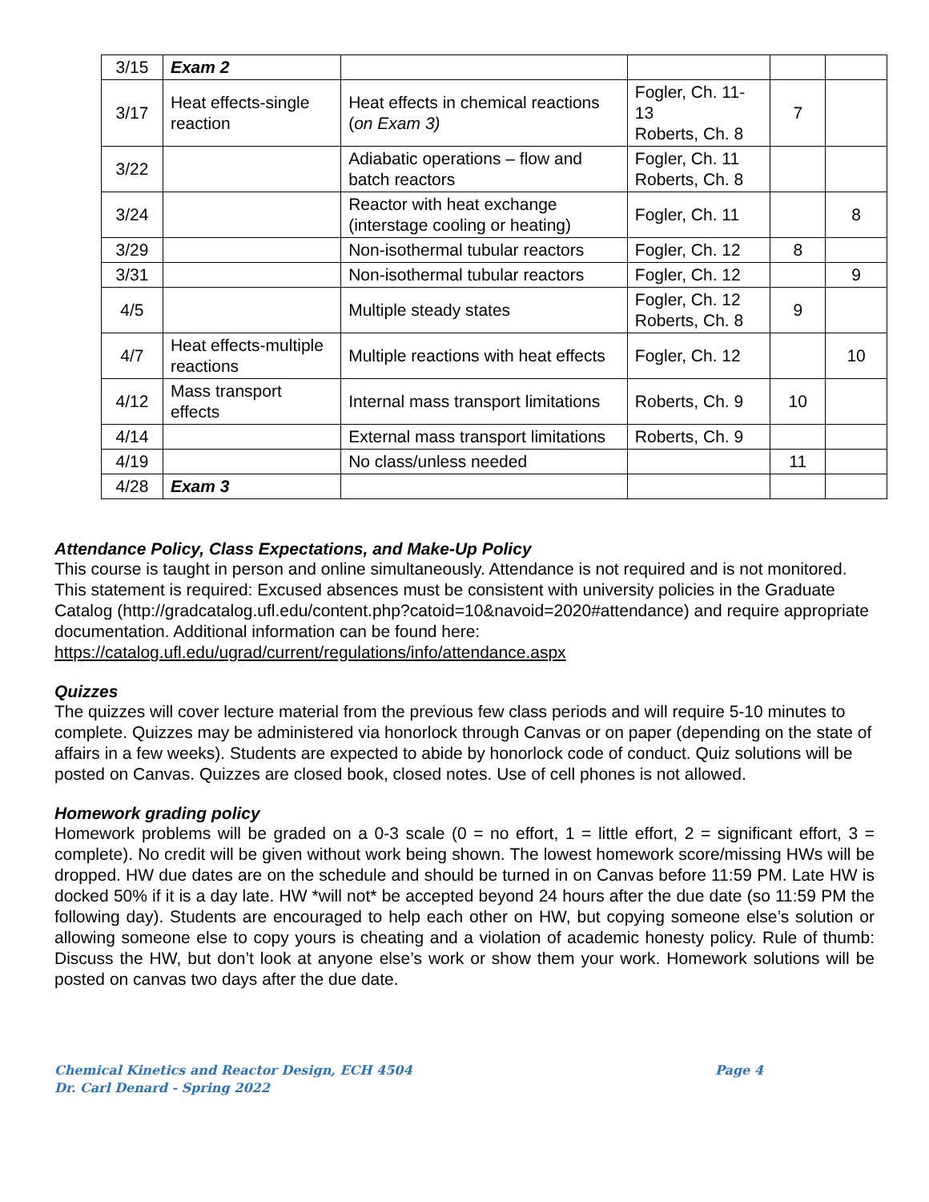| 3/15 | Exam 2 | | | | |
| 3/17 | Heat effects-single reaction | Heat effects in chemical reactions ( on Exam 3) | Fogler, Ch. 11-13 Roberts, Ch. 8 | 7 | |
| 3/22 | | Adiabatic operations – flow and batch reactors | Fogler, Ch. 11 Roberts, Ch. 8 | | |
| 3/24 | | Reactor with heat exchange (interstage cooling or heating) | Fogler, Ch. 11 | | 8 |
| 3/29 | | Non-isothermal tubular reactors | Fogler, Ch. 12 | 8 | |
| 3/31 | | Non-isothermal tubular reactors | Fogler, Ch. 12 | | 9 |
| 4/5 | | Multiple steady states | Fogler, Ch. 12 Roberts, Ch. 8 | 9 | |
| 4/7 | Heat effects-multiple reactions | Multiple reactions with heat effects | Fogler, Ch. 12 | | 10 |
| 4/12 | Mass transport effects | Internal mass transport limitations | Roberts, Ch. 9 | 10 | |
| 4/14 | | External mass transport limitations | Roberts, Ch. 9 | | |
| 4/19 | | No class/unless needed | | 11 | |
| 4/28 | Exam 3 | | | | |
Attendance Policy, Class Expectations, and Make-Up Policy
This course is taught in person and online simultaneously. Attendance is not required and is not monitored.
This statement is required: Excused absences must be consistent with university policies in the Graduate Catalog (http://gradcatalog.ufl.edu/content.php?catoid=10&navoid=2020#attendance) and require appropriate documentation. Additional information can be found here: https://catalog.ufl.edu/ugrad/current/regulations/info/attendance.aspx
Quizzes
The quizzes will cover lecture material from the previous few class periods and will require 5-10 minutes to complete. Quizzes may be administered via honorlock through Canvas or on paper (depending on the state of affairs in a few weeks). Students are expected to abide by honorlock code of conduct. Quiz solutions will be posted on Canvas. Quizzes are closed book, closed notes. Use of cell phones is not allowed.
Homework grading policy
Homework problems will be graded on a 0-3 scale (0 = no effort, 1 = little effort, 2 = significant effort, 3 = complete). No credit will be given without work being shown. The lowest homework score/missing HWs will be dropped. HW due dates are on the schedule and should be turned in on Canvas before 11:59 PM. Late HW is docked 50% if it is a day late. HW *will not* be accepted beyond 24 hours after the due date (so 11:59 PM the following day). Students are encouraged to help each other on HW, but copying someone else’s solution or allowing someone else to copy yours is cheating and a violation of academic honesty policy. Rule of thumb: Discuss the HW, but don’t look at anyone else’s work or show them your work. Homework solutions will be posted on canvas two days after the due date.
Chemical Kinetics and Reactor Design, ECH 4504
Dr. Carl Denard - Spring 2022
Page 4